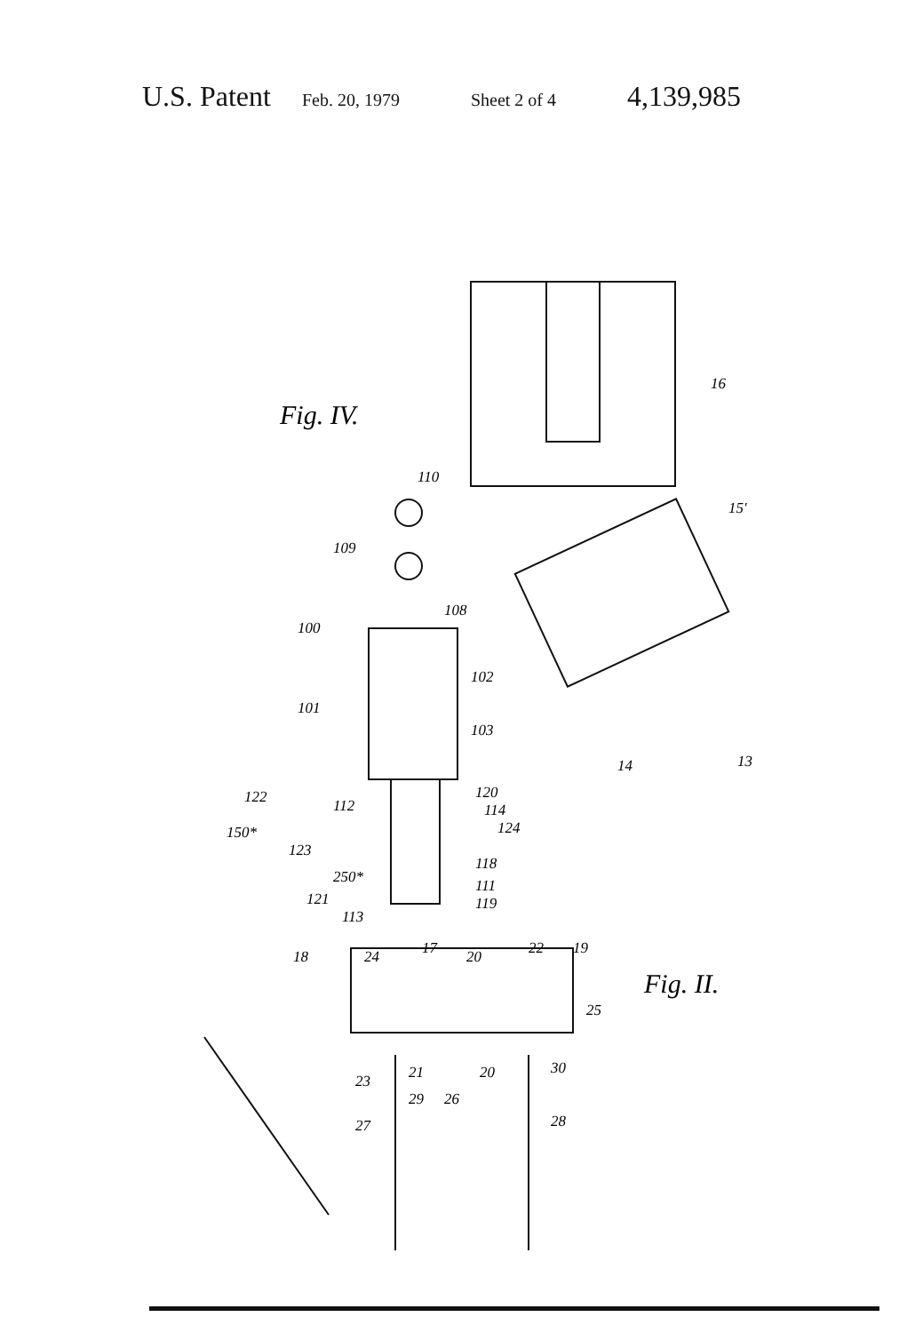U.S. Patent Feb. 20, 1979 Sheet 2 of 4 4,139,985
Fig. IV.
Fig. II.
16
15'
110
109
108
100
102
101
103
122
112
120
114
124
150*
123
118
250*
111
121
119
113
14
13
18
24
17
20
22
19
25
23
21
20
30
29
26
27
28